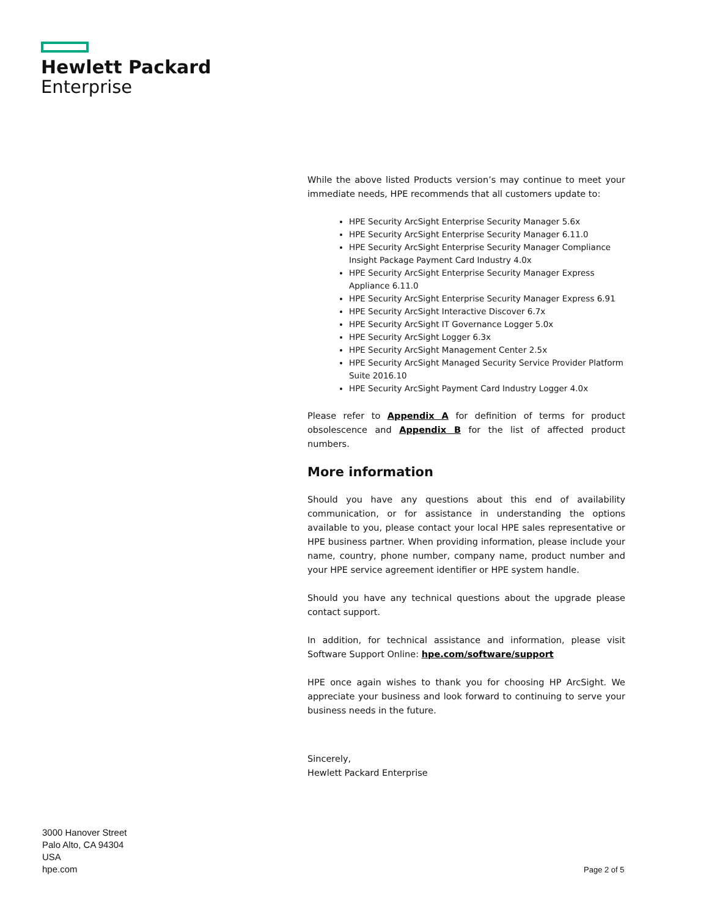Hewlett Packard
Enterprise
While the above listed Products version’s may continue to meet your immediate needs, HPE recommends that all customers update to:
HPE Security ArcSight Enterprise Security Manager 5.6x
HPE Security ArcSight Enterprise Security Manager 6.11.0
HPE Security ArcSight Enterprise Security Manager Compliance Insight Package Payment Card Industry 4.0x
HPE Security ArcSight Enterprise Security Manager Express Appliance 6.11.0
HPE Security ArcSight Enterprise Security Manager Express 6.91
HPE Security ArcSight Interactive Discover 6.7x
HPE Security ArcSight IT Governance Logger 5.0x
HPE Security ArcSight Logger 6.3x
HPE Security ArcSight Management Center 2.5x
HPE Security ArcSight Managed Security Service Provider Platform Suite 2016.10
HPE Security ArcSight Payment Card Industry Logger 4.0x
Please refer to Appendix A for definition of terms for product obsolescence and Appendix B for the list of affected product numbers.
More information
Should you have any questions about this end of availability communication, or for assistance in understanding the options available to you, please contact your local HPE sales representative or HPE business partner. When providing information, please include your name, country, phone number, company name, product number and your HPE service agreement identifier or HPE system handle.
Should you have any technical questions about the upgrade please contact support.
In addition, for technical assistance and information, please visit Software Support Online: hpe.com/software/support
HPE once again wishes to thank you for choosing HP ArcSight. We appreciate your business and look forward to continuing to serve your business needs in the future.
Sincerely,
Hewlett Packard Enterprise
3000 Hanover Street
Palo Alto, CA 94304
USA
hpe.com
Page 2 of 5